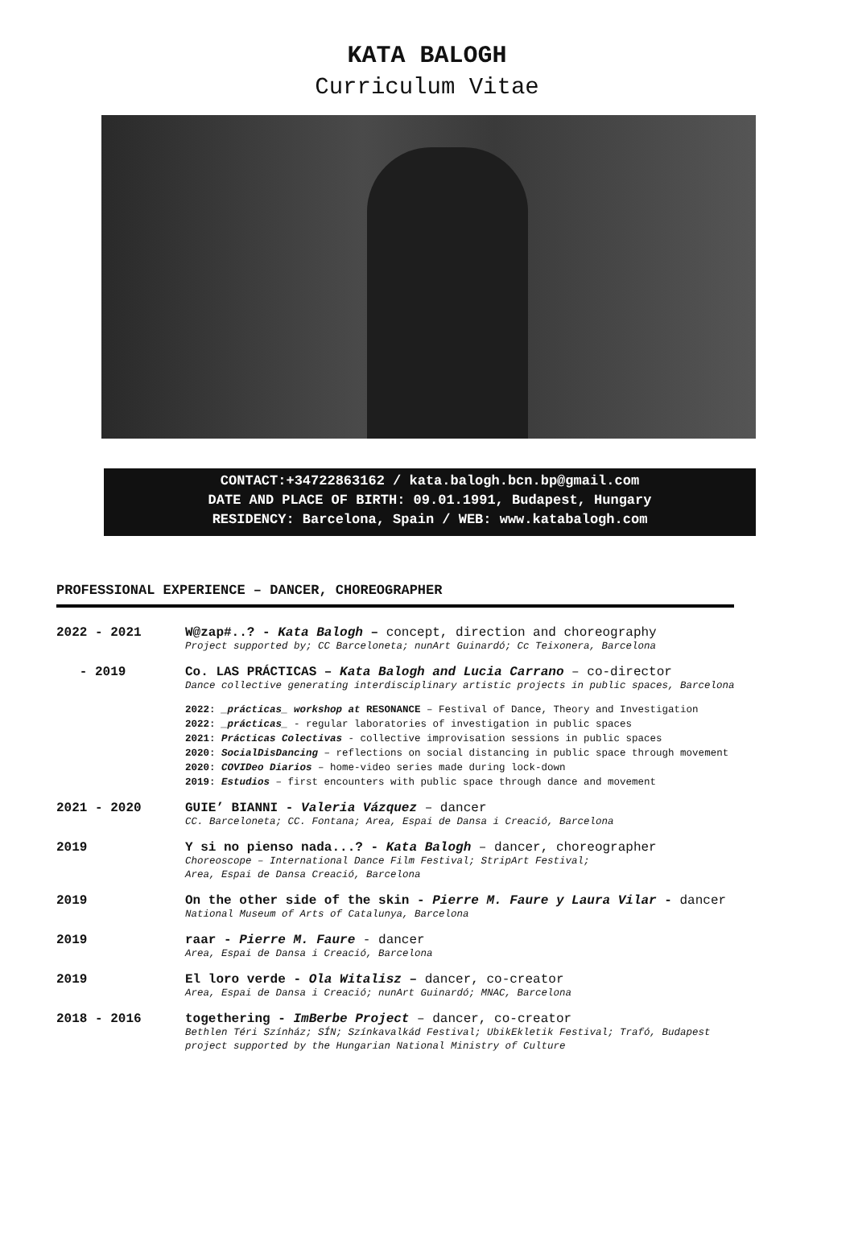KATA BALOGH
Curriculum Vitae
CONTACT:+34722863162 / kata.balogh.bcn.bp@gmail.com
DATE AND PLACE OF BIRTH: 09.01.1991, Budapest, Hungary
RESIDENCY: Barcelona, Spain / WEB: www.katabalogh.com
PROFESSIONAL EXPERIENCE – DANCER, CHOREOGRAPHER
2022 - 2021 W@zap#..? - Kata Balogh – concept, direction and choreography
Project supported by; CC Barceloneta; nunArt Guinardó; Cc Teixonera, Barcelona
- 2019 Co. LAS PRÁCTICAS – Kata Balogh and Lucia Carrano – co-director
Dance collective generating interdisciplinary artistic projects in public spaces, Barcelona
2022: _prácticas_ workshop at RESONANCE – Festival of Dance, Theory and Investigation
2022: _prácticas_ - regular laboratories of investigation in public spaces
2021: Prácticas Colectivas - collective improvisation sessions in public spaces
2020: SocialDisDancing – reflections on social distancing in public space through movement
2020: COVIDeo Diarios – home-video series made during lock-down
2019: Estudios – first encounters with public space through dance and movement
2021 - 2020 GUIE’ BIANNI - Valeria Vázquez – dancer
CC. Barceloneta; CC. Fontana; Area, Espai de Dansa i Creació, Barcelona
2019 Y si no pienso nada...? - Kata Balogh – dancer, choreographer
Choreoscope – International Dance Film Festival; StripArt Festival;
Area, Espai de Dansa Creació, Barcelona
2019 On the other side of the skin - Pierre M. Faure y Laura Vilar - dancer
National Museum of Arts of Catalunya, Barcelona
2019 raar - Pierre M. Faure - dancer
Area, Espai de Dansa i Creació, Barcelona
2019 El loro verde - Ola Witalisz – dancer, co-creator
Area, Espai de Dansa i Creació; nunArt Guinardó; MNAC, Barcelona
2018 - 2016 togethering - ImBerbe Project – dancer, co-creator
Bethlen Téri Színház; SÍN; Színkavalkád Festival; UbikEkletik Festival; Trafó, Budapest
project supported by the Hungarian National Ministry of Culture